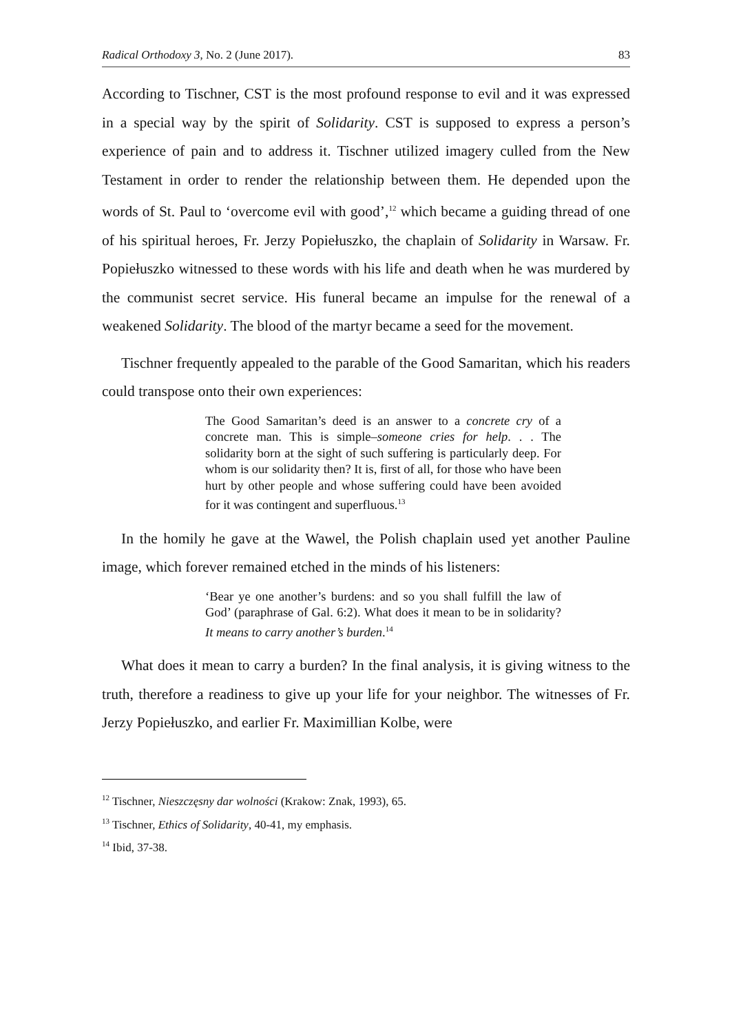Radical Orthodoxy 3, No. 2 (June 2017). 83
According to Tischner, CST is the most profound response to evil and it was expressed in a special way by the spirit of Solidarity. CST is supposed to express a person’s experience of pain and to address it. Tischner utilized imagery culled from the New Testament in order to render the relationship between them. He depended upon the words of St. Paul to ‘overcome evil with good’,<sup>12</sup> which became a guiding thread of one of his spiritual heroes, Fr. Jerzy Popiełuszko, the chaplain of Solidarity in Warsaw. Fr. Popiełuszko witnessed to these words with his life and death when he was murdered by the communist secret service. His funeral became an impulse for the renewal of a weakened Solidarity. The blood of the martyr became a seed for the movement.
Tischner frequently appealed to the parable of the Good Samaritan, which his readers could transpose onto their own experiences:
The Good Samaritan’s deed is an answer to a concrete cry of a concrete man. This is simple–someone cries for help. . . The solidarity born at the sight of such suffering is particularly deep. For whom is our solidarity then? It is, first of all, for those who have been hurt by other people and whose suffering could have been avoided for it was contingent and superfluous.<sup>13</sup>
In the homily he gave at the Wawel, the Polish chaplain used yet another Pauline image, which forever remained etched in the minds of his listeners:
‘Bear ye one another’s burdens: and so you shall fulfill the law of God’ (paraphrase of Gal. 6:2). What does it mean to be in solidarity? It means to carry another’s burden.<sup>14</sup>
What does it mean to carry a burden? In the final analysis, it is giving witness to the truth, therefore a readiness to give up your life for your neighbor. The witnesses of Fr. Jerzy Popiełuszko, and earlier Fr. Maximillian Kolbe, were
<sup>12</sup> Tischner, Nieszczęsny dar wolności (Krakow: Znak, 1993), 65.
<sup>13</sup> Tischner, Ethics of Solidarity, 40-41, my emphasis.
<sup>14</sup> Ibid, 37-38.